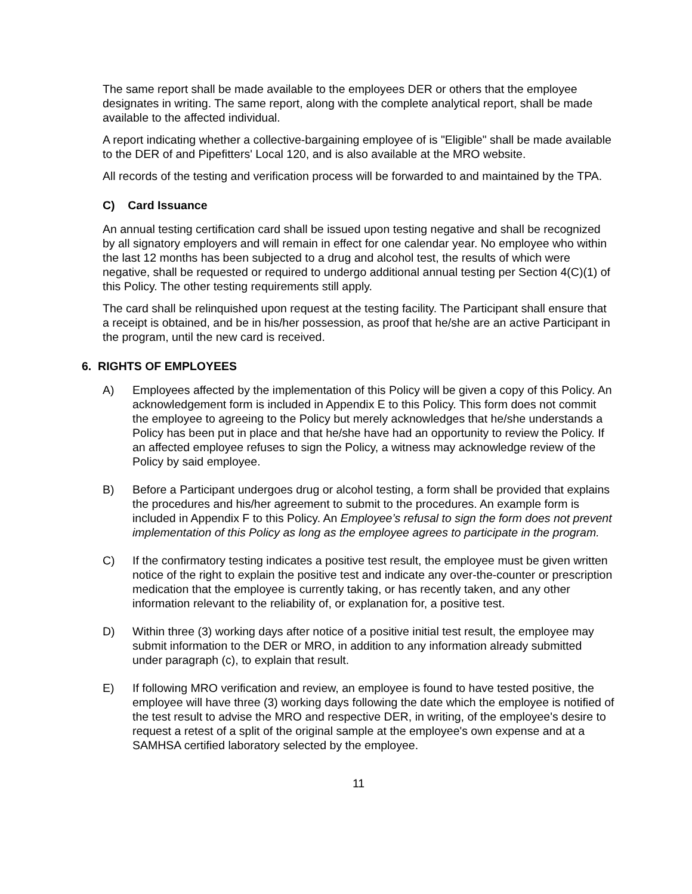The same report shall be made available to the employees DER or others that the employee designates in writing. The same report, along with the complete analytical report, shall be made available to the affected individual.
A report indicating whether a collective-bargaining employee of is "Eligible" shall be made available to the DER of and Pipefitters' Local 120, and is also available at the MRO website.
All records of the testing and verification process will be forwarded to and maintained by the TPA.
C) Card Issuance
An annual testing certification card shall be issued upon testing negative and shall be recognized by all signatory employers and will remain in effect for one calendar year. No employee who within the last 12 months has been subjected to a drug and alcohol test, the results of which were negative, shall be requested or required to undergo additional annual testing per Section 4(C)(1) of this Policy. The other testing requirements still apply.
The card shall be relinquished upon request at the testing facility. The Participant shall ensure that a receipt is obtained, and be in his/her possession, as proof that he/she are an active Participant in the program, until the new card is received.
6. RIGHTS OF EMPLOYEES
A) Employees affected by the implementation of this Policy will be given a copy of this Policy. An acknowledgement form is included in Appendix E to this Policy. This form does not commit the employee to agreeing to the Policy but merely acknowledges that he/she understands a Policy has been put in place and that he/she have had an opportunity to review the Policy. If an affected employee refuses to sign the Policy, a witness may acknowledge review of the Policy by said employee.
B) Before a Participant undergoes drug or alcohol testing, a form shall be provided that explains the procedures and his/her agreement to submit to the procedures. An example form is included in Appendix F to this Policy. An Employee’s refusal to sign the form does not prevent implementation of this Policy as long as the employee agrees to participate in the program.
C) If the confirmatory testing indicates a positive test result, the employee must be given written notice of the right to explain the positive test and indicate any over-the-counter or prescription medication that the employee is currently taking, or has recently taken, and any other information relevant to the reliability of, or explanation for, a positive test.
D) Within three (3) working days after notice of a positive initial test result, the employee may submit information to the DER or MRO, in addition to any information already submitted under paragraph (c), to explain that result.
E) If following MRO verification and review, an employee is found to have tested positive, the employee will have three (3) working days following the date which the employee is notified of the test result to advise the MRO and respective DER, in writing, of the employee's desire to request a retest of a split of the original sample at the employee's own expense and at a SAMHSA certified laboratory selected by the employee.
11